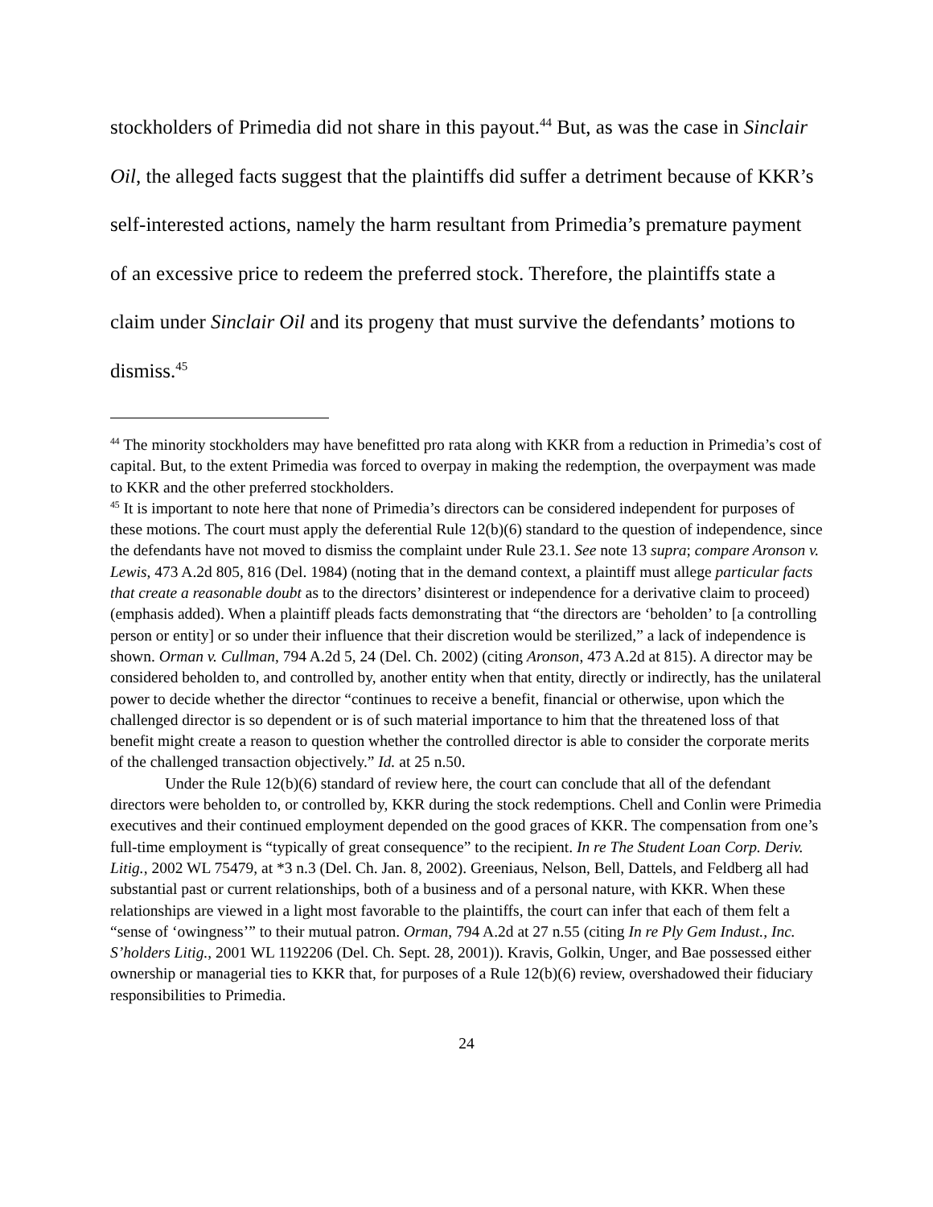stockholders of Primedia did not share in this payout.<sup>44</sup> But, as was the case in Sinclair Oil, the alleged facts suggest that the plaintiffs did suffer a detriment because of KKR’s self-interested actions, namely the harm resultant from Primedia’s premature payment of an excessive price to redeem the preferred stock. Therefore, the plaintiffs state a claim under Sinclair Oil and its progeny that must survive the defendants’ motions to dismiss.<sup>45</sup>
<sup>44</sup> The minority stockholders may have benefitted pro rata along with KKR from a reduction in Primedia’s cost of capital. But, to the extent Primedia was forced to overpay in making the redemption, the overpayment was made to KKR and the other preferred stockholders.
<sup>45</sup> It is important to note here that none of Primedia’s directors can be considered independent for purposes of these motions. The court must apply the deferential Rule 12(b)(6) standard to the question of independence, since the defendants have not moved to dismiss the complaint under Rule 23.1. See note 13 supra; compare Aronson v. Lewis, 473 A.2d 805, 816 (Del. 1984) (noting that in the demand context, a plaintiff must allege particular facts that create a reasonable doubt as to the directors’ disinterest or independence for a derivative claim to proceed) (emphasis added). When a plaintiff pleads facts demonstrating that “the directors are ‘beholden’ to [a controlling person or entity] or so under their influence that their discretion would be sterilized,” a lack of independence is shown. Orman v. Cullman, 794 A.2d 5, 24 (Del. Ch. 2002) (citing Aronson, 473 A.2d at 815). A director may be considered beholden to, and controlled by, another entity when that entity, directly or indirectly, has the unilateral power to decide whether the director “continues to receive a benefit, financial or otherwise, upon which the challenged director is so dependent or is of such material importance to him that the threatened loss of that benefit might create a reason to question whether the controlled director is able to consider the corporate merits of the challenged transaction objectively.” Id. at 25 n.50.
Under the Rule 12(b)(6) standard of review here, the court can conclude that all of the defendant directors were beholden to, or controlled by, KKR during the stock redemptions. Chell and Conlin were Primedia executives and their continued employment depended on the good graces of KKR. The compensation from one’s full-time employment is “typically of great consequence” to the recipient. In re The Student Loan Corp. Deriv. Litig., 2002 WL 75479, at *3 n.3 (Del. Ch. Jan. 8, 2002). Greeniaus, Nelson, Bell, Dattels, and Feldberg all had substantial past or current relationships, both of a business and of a personal nature, with KKR. When these relationships are viewed in a light most favorable to the plaintiffs, the court can infer that each of them felt a “sense of ‘owingness’” to their mutual patron. Orman, 794 A.2d at 27 n.55 (citing In re Ply Gem Indust., Inc. S’holders Litig., 2001 WL 1192206 (Del. Ch. Sept. 28, 2001)). Kravis, Golkin, Unger, and Bae possessed either ownership or managerial ties to KKR that, for purposes of a Rule 12(b)(6) review, overshadowed their fiduciary responsibilities to Primedia.
24